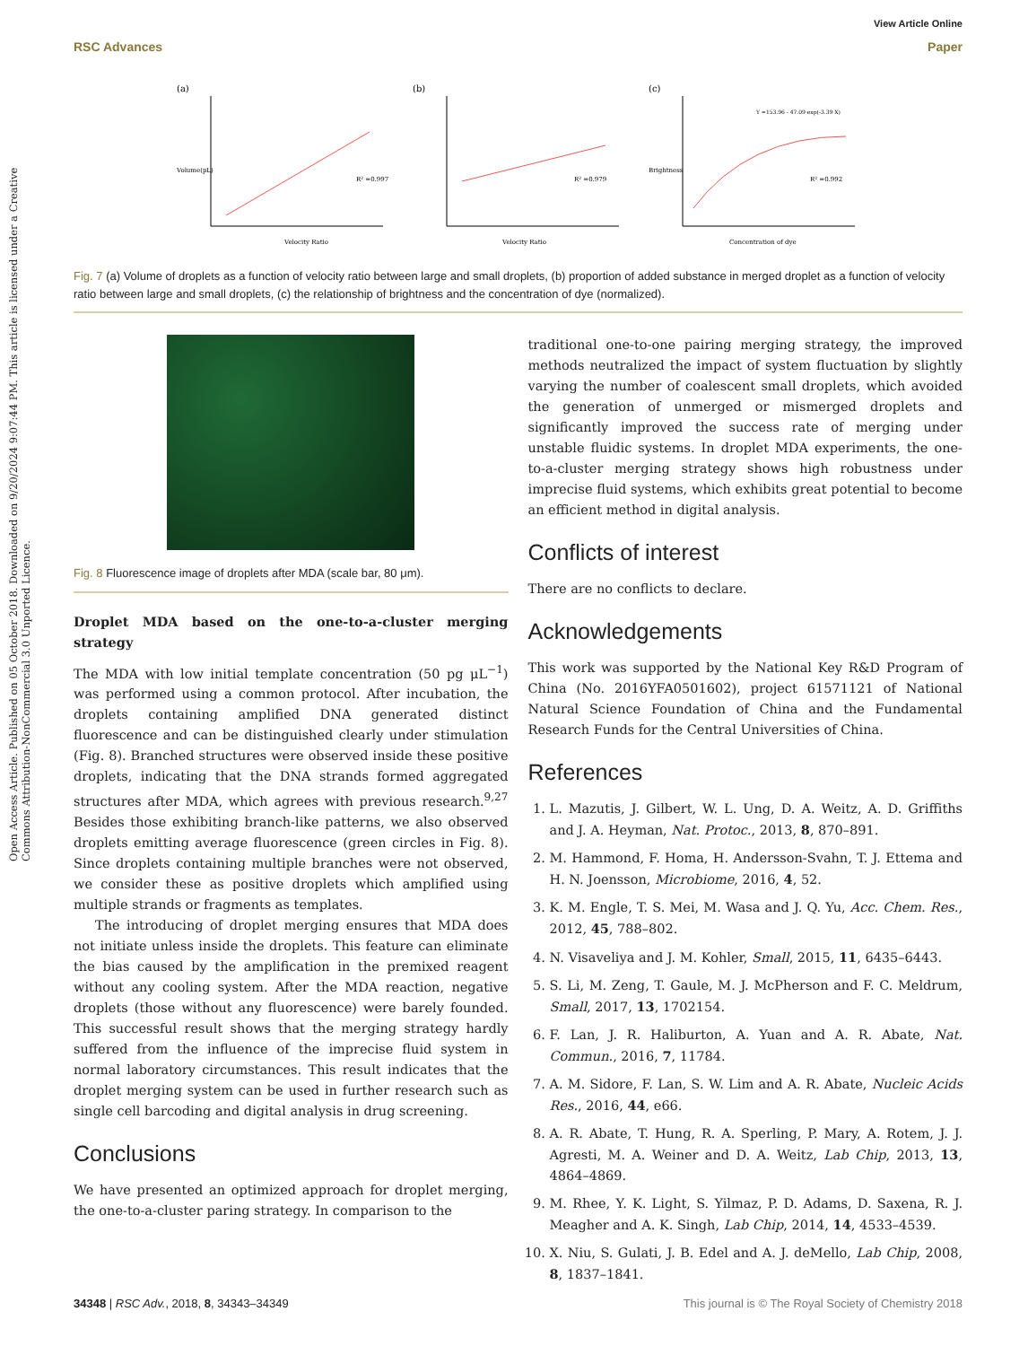Open Access Article. Published on 05 October 2018. Downloaded on 9/20/2024 9:07:44 PM. This article is licensed under a Creative Commons Attribution-NonCommercial 3.0 Unported Licence.
View Article Online
RSC Advances Paper
(a)
R² =0.997
Velocity Ratio
Volume(pL)
(b)
R² =0.979
Velocity Ratio
(c)
Y =153.96 - 47.09·exp(-3.39·X)
R² =0.992
Concentration of dye
Brightness
Fig. 7 (a) Volume of droplets as a function of velocity ratio between large and small droplets, (b) proportion of added substance in merged droplet as a function of velocity ratio between large and small droplets, (c) the relationship of brightness and the concentration of dye (normalized).
Fig. 8 Fluorescence image of droplets after MDA (scale bar, 80 μm).
Droplet MDA based on the one-to-a-cluster merging strategy
The MDA with low initial template concentration (50 pg μL<sup>−1</sup>) was performed using a common protocol. After incubation, the droplets containing amplified DNA generated distinct fluorescence and can be distinguished clearly under stimulation (Fig. 8). Branched structures were observed inside these positive droplets, indicating that the DNA strands formed aggregated structures after MDA, which agrees with previous research.<sup>9,27</sup> Besides those exhibiting branch-like patterns, we also observed droplets emitting average fluorescence (green circles in Fig. 8). Since droplets containing multiple branches were not observed, we consider these as positive droplets which amplified using multiple strands or fragments as templates.
The introducing of droplet merging ensures that MDA does not initiate unless inside the droplets. This feature can eliminate the bias caused by the amplification in the premixed reagent without any cooling system. After the MDA reaction, negative droplets (those without any fluorescence) were barely founded. This successful result shows that the merging strategy hardly suffered from the influence of the imprecise fluid system in normal laboratory circumstances. This result indicates that the droplet merging system can be used in further research such as single cell barcoding and digital analysis in drug screening.
Conclusions
We have presented an optimized approach for droplet merging, the one-to-a-cluster paring strategy. In comparison to the
traditional one-to-one pairing merging strategy, the improved methods neutralized the impact of system fluctuation by slightly varying the number of coalescent small droplets, which avoided the generation of unmerged or mismerged droplets and significantly improved the success rate of merging under unstable fluidic systems. In droplet MDA experiments, the one-to-a-cluster merging strategy shows high robustness under imprecise fluid systems, which exhibits great potential to become an efficient method in digital analysis.
Conflicts of interest
There are no conflicts to declare.
Acknowledgements
This work was supported by the National Key R&D Program of China (No. 2016YFA0501602), project 61571121 of National Natural Science Foundation of China and the Fundamental Research Funds for the Central Universities of China.
References
1. L. Mazutis, J. Gilbert, W. L. Ung, D. A. Weitz, A. D. Griffiths and J. A. Heyman, Nat. Protoc., 2013, 8, 870–891.
2. M. Hammond, F. Homa, H. Andersson-Svahn, T. J. Ettema and H. N. Joensson, Microbiome, 2016, 4, 52.
3. K. M. Engle, T. S. Mei, M. Wasa and J. Q. Yu, Acc. Chem. Res., 2012, 45, 788–802.
4. N. Visaveliya and J. M. Kohler, Small, 2015, 11, 6435–6443.
5. S. Li, M. Zeng, T. Gaule, M. J. McPherson and F. C. Meldrum, Small, 2017, 13, 1702154.
6. F. Lan, J. R. Haliburton, A. Yuan and A. R. Abate, Nat. Commun., 2016, 7, 11784.
7. A. M. Sidore, F. Lan, S. W. Lim and A. R. Abate, Nucleic Acids Res., 2016, 44, e66.
8. A. R. Abate, T. Hung, R. A. Sperling, P. Mary, A. Rotem, J. J. Agresti, M. A. Weiner and D. A. Weitz, Lab Chip, 2013, 13, 4864–4869.
9. M. Rhee, Y. K. Light, S. Yilmaz, P. D. Adams, D. Saxena, R. J. Meagher and A. K. Singh, Lab Chip, 2014, 14, 4533–4539.
10. X. Niu, S. Gulati, J. B. Edel and A. J. deMello, Lab Chip, 2008, 8, 1837–1841.
34348 | RSC Adv., 2018, 8, 34343–34349 This journal is © The Royal Society of Chemistry 2018